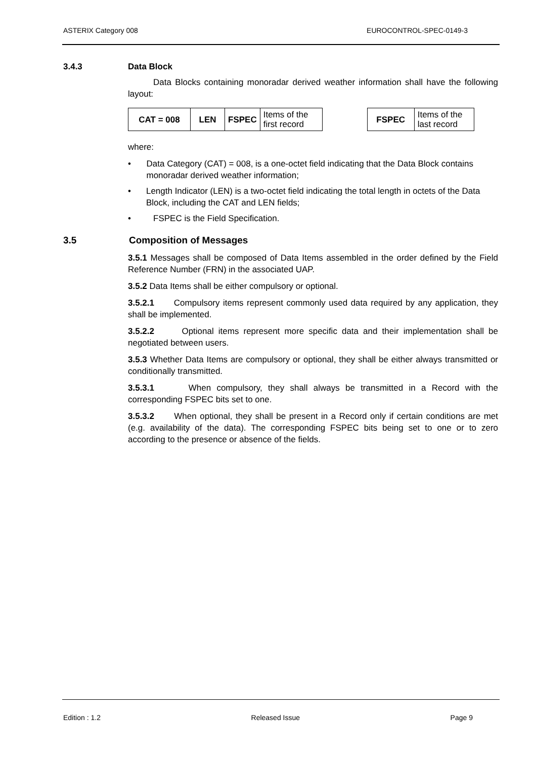ASTERIX Category 008 EUROCONTROL-SPEC-0149-3
3.4.3 Data Block
Data Blocks containing monoradar derived weather information shall have the following layout:
| CAT = 008 | LEN | FSPEC | Items of the first record |
| FSPEC | Items of the last record |
where:
• Data Category (CAT) = 008, is a one-octet field indicating that the Data Block contains monoradar derived weather information;
• Length Indicator (LEN) is a two-octet field indicating the total length in octets of the Data Block, including the CAT and LEN fields;
• FSPEC is the Field Specification.
3.5 Composition of Messages
3.5.1 Messages shall be composed of Data Items assembled in the order defined by the Field Reference Number (FRN) in the associated UAP.
3.5.2 Data Items shall be either compulsory or optional.
3.5.2.1 Compulsory items represent commonly used data required by any application, they shall be implemented.
3.5.2.2 Optional items represent more specific data and their implementation shall be negotiated between users.
3.5.3 Whether Data Items are compulsory or optional, they shall be either always transmitted or conditionally transmitted.
3.5.3.1 When compulsory, they shall always be transmitted in a Record with the corresponding FSPEC bits set to one.
3.5.3.2 When optional, they shall be present in a Record only if certain conditions are met (e.g. availability of the data). The corresponding FSPEC bits being set to one or to zero according to the presence or absence of the fields.
Edition : 1.2 Released Issue Page 9